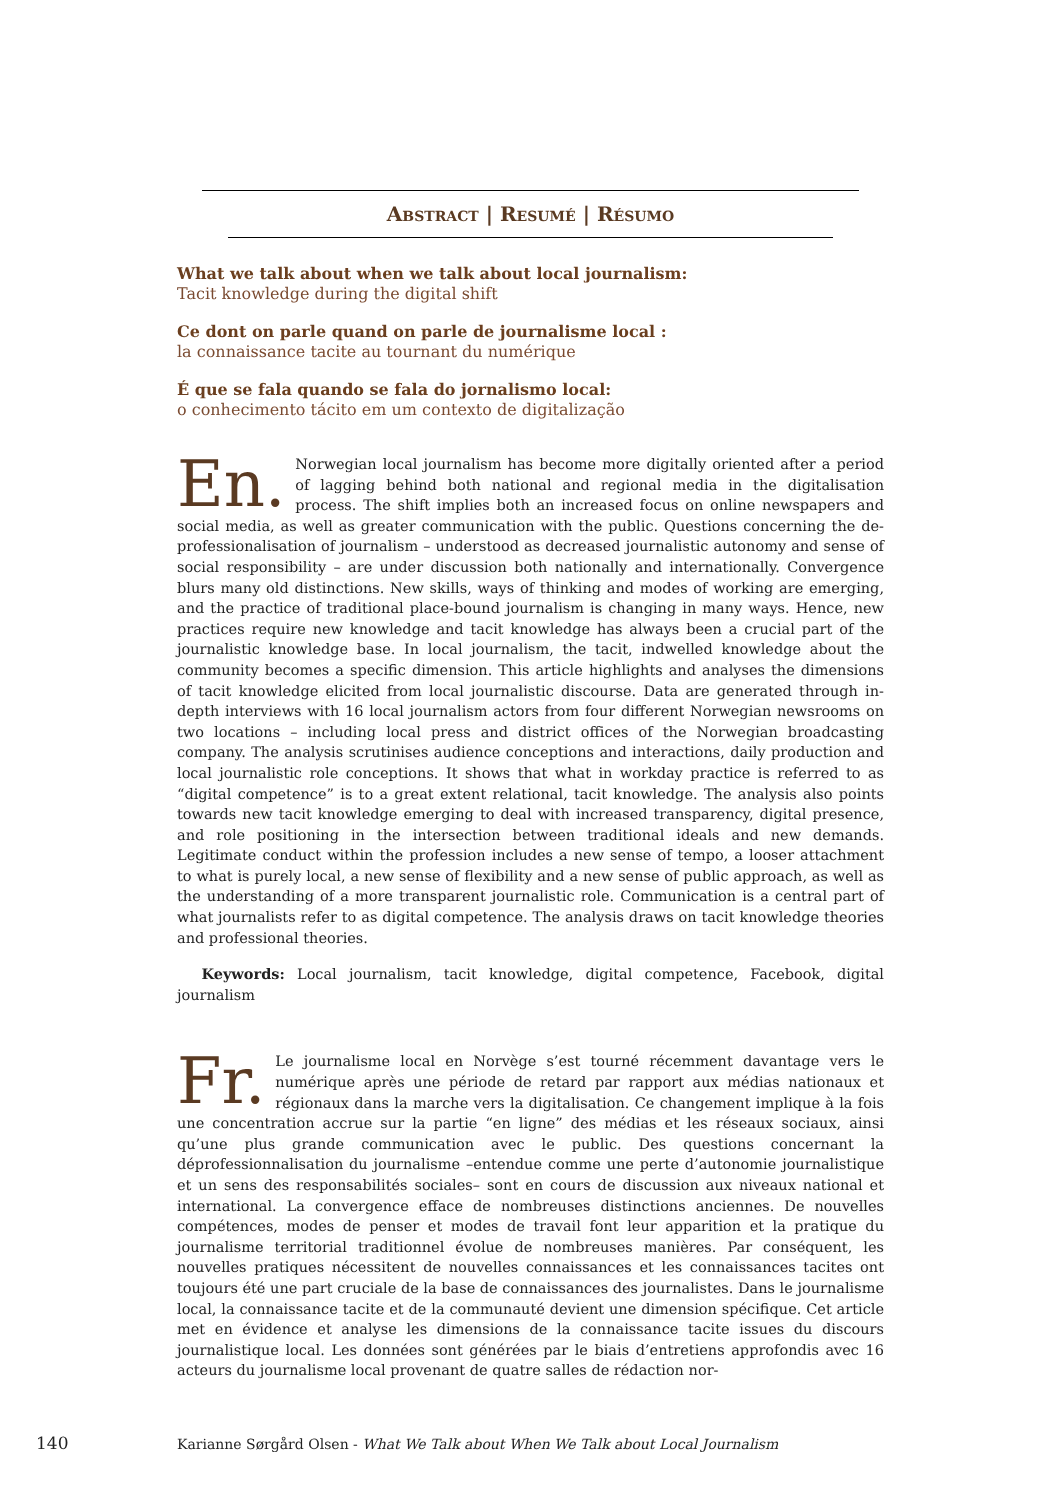Abstract | Resumé | Résumo
What we talk about when we talk about local journalism:
Tacit knowledge during the digital shift
Ce dont on parle quand on parle de journalisme local :
la connaissance tacite au tournant du numérique
É que se fala quando se fala do jornalismo local:
o conhecimento tácito em um contexto de digitalização
En. Norwegian local journalism has become more digitally oriented after a period of lagging behind both national and regional media in the digitalisation process. The shift implies both an increased focus on online newspapers and social media, as well as greater communication with the public. Questions concerning the de-professionalisation of journalism – understood as decreased journalistic autonomy and sense of social responsibility – are under discussion both nationally and internationally. Convergence blurs many old distinctions. New skills, ways of thinking and modes of working are emerging, and the practice of traditional place-bound journalism is changing in many ways. Hence, new practices require new knowledge and tacit knowledge has always been a crucial part of the journalistic knowledge base. In local journalism, the tacit, indwelled knowledge about the community becomes a specific dimension. This article highlights and analyses the dimensions of tacit knowledge elicited from local journalistic discourse. Data are generated through in-depth interviews with 16 local journalism actors from four different Norwegian newsrooms on two locations – including local press and district offices of the Norwegian broadcasting company. The analysis scrutinises audience conceptions and interactions, daily production and local journalistic role conceptions. It shows that what in workday practice is referred to as “digital competence” is to a great extent relational, tacit knowledge. The analysis also points towards new tacit knowledge emerging to deal with increased transparency, digital presence, and role positioning in the intersection between traditional ideals and new demands. Legitimate conduct within the profession includes a new sense of tempo, a looser attachment to what is purely local, a new sense of flexibility and a new sense of public approach, as well as the understanding of a more transparent journalistic role. Communication is a central part of what journalists refer to as digital competence. The analysis draws on tacit knowledge theories and professional theories.
Keywords: Local journalism, tacit knowledge, digital competence, Facebook, digital journalism
Fr. Le journalisme local en Norvège s’est tourné récemment davantage vers le numérique après une période de retard par rapport aux médias nationaux et régionaux dans la marche vers la digitalisation. Ce changement implique à la fois une concentration accrue sur la partie “en ligne” des médias et les réseaux sociaux, ainsi qu’une plus grande communication avec le public. Des questions concernant la déprofessionnalisation du journalisme –entendue comme une perte d’autonomie journalistique et un sens des responsabilités sociales– sont en cours de discussion aux niveaux national et international. La convergence efface de nombreuses distinctions anciennes. De nouvelles compétences, modes de penser et modes de travail font leur apparition et la pratique du journalisme territorial traditionnel évolue de nombreuses manières. Par conséquent, les nouvelles pratiques nécessitent de nouvelles connaissances et les connaissances tacites ont toujours été une part cruciale de la base de connaissances des journalistes. Dans le journalisme local, la connaissance tacite et de la communauté devient une dimension spécifique. Cet article met en évidence et analyse les dimensions de la connaissance tacite issues du discours journalistique local. Les données sont générées par le biais d’entretiens approfondis avec 16 acteurs du journalisme local provenant de quatre salles de rédaction nor-
140 Karianne Sørgård Olsen - What We Talk about When We Talk about Local Journalism